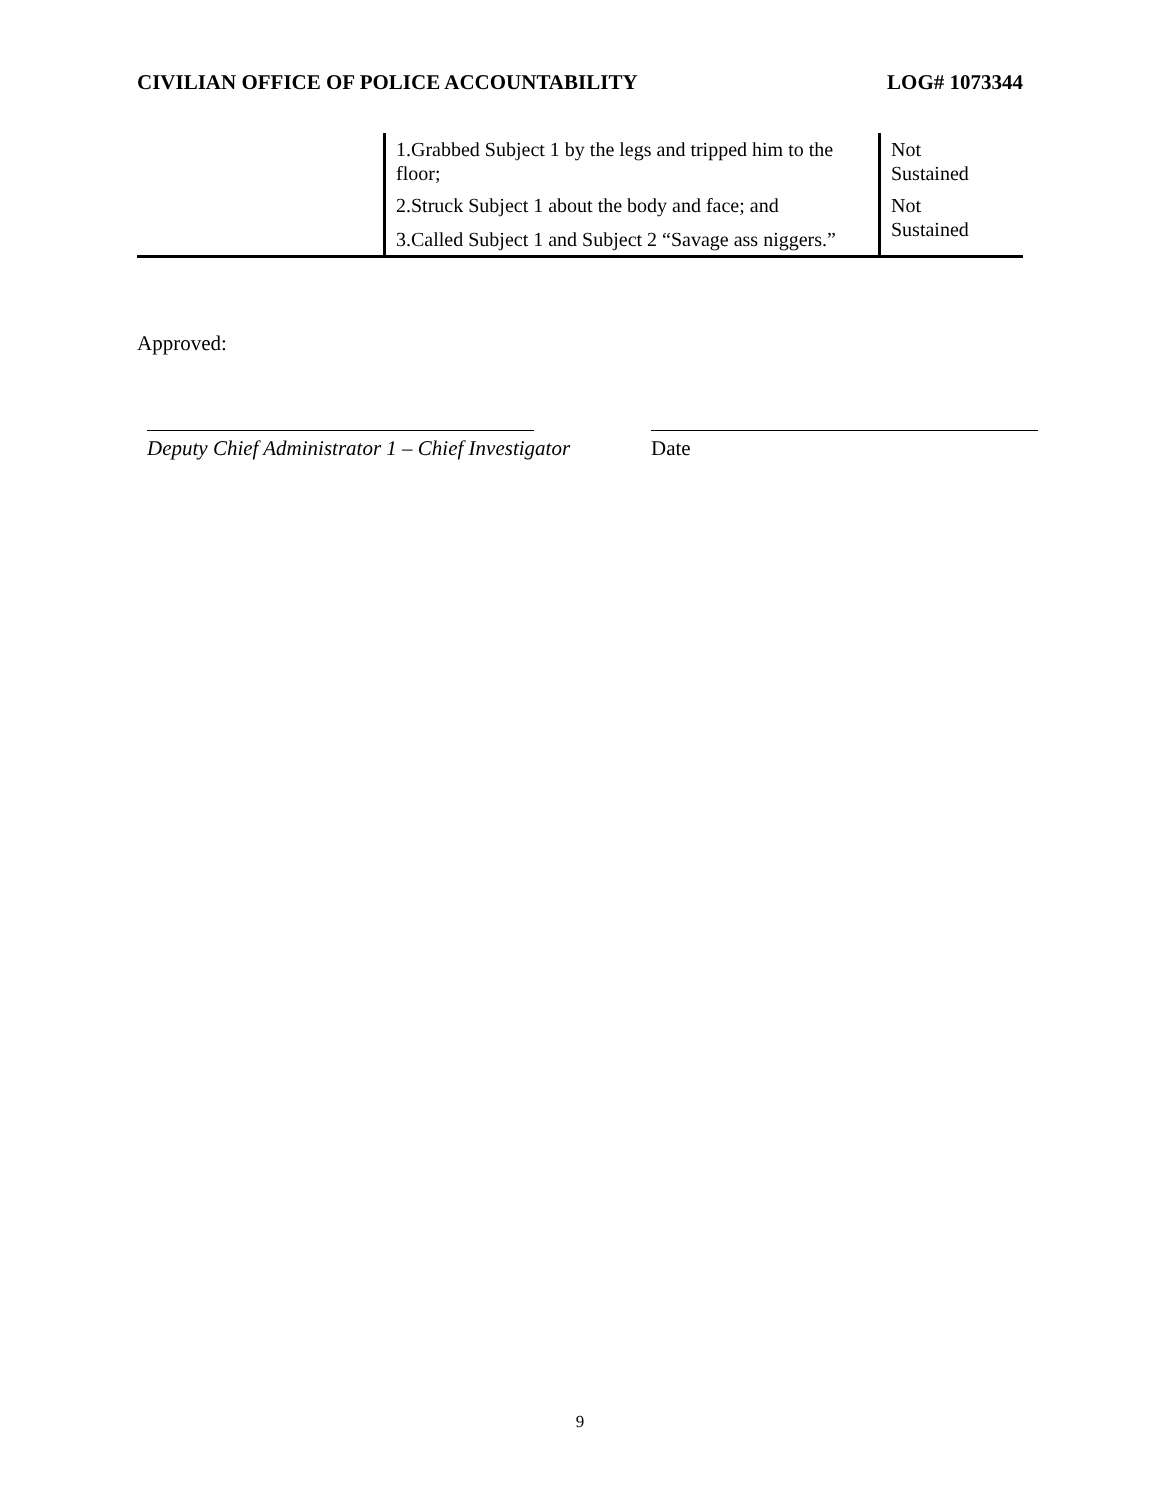CIVILIAN OFFICE OF POLICE ACCOUNTABILITY LOG# 1073344
| | 1.Grabbed Subject 1 by the legs and tripped him to the floor; | Not Sustained |
| | 2.Struck Subject 1 about the body and face; and 3.Called Subject 1 and Subject 2 “Savage ass niggers.” | Not Sustained |
Approved:
Deputy Chief Administrator 1 – Chief Investigator
Date
9